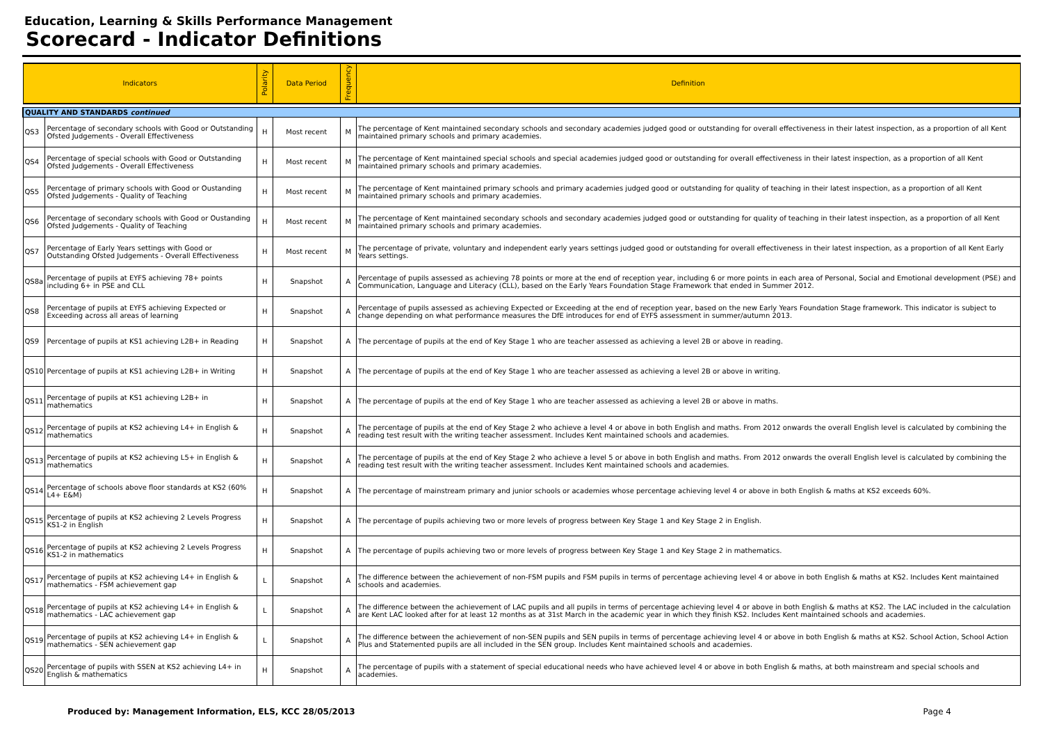Education, Learning & Skills Performance Management
Scorecard - Indicator Definitions
| Indicators | | Polarity | Data Period | Frequency | Definition |
| --- | --- | --- | --- | --- | --- |
| QUALITY AND STANDARDS continued | | | | | |
| QS3 | Percentage of secondary schools with Good or Outstanding Ofsted Judgements - Overall Effectiveness | H | Most recent | M | The percentage of Kent maintained secondary schools and secondary academies judged good or outstanding for overall effectiveness in their latest inspection, as a proportion of all Kent maintained primary schools and primary academies. |
| QS4 | Percentage of special schools with Good or Outstanding Ofsted Judgements - Overall Effectiveness | H | Most recent | M | The percentage of Kent maintained special schools and special academies judged good or outstanding for overall effectiveness in their latest inspection, as a proportion of all Kent maintained primary schools and primary academies. |
| QS5 | Percentage of primary schools with Good or Oustanding Ofsted Judgements - Quality of Teaching | H | Most recent | M | The percentage of Kent maintained primary schools and primary academies judged good or outstanding for quality of teaching in their latest inspection, as a proportion of all Kent maintained primary schools and primary academies. |
| QS6 | Percentage of secondary schools with Good or Oustanding Ofsted Judgements - Quality of Teaching | H | Most recent | M | The percentage of Kent maintained secondary schools and secondary academies judged good or outstanding for quality of teaching in their latest inspection, as a proportion of all Kent maintained primary schools and primary academies. |
| QS7 | Percentage of Early Years settings with Good or Outstanding Ofsted Judgements - Overall Effectiveness | H | Most recent | M | The percentage of private, voluntary and independent early years settings judged good or outstanding for overall effectiveness in their latest inspection, as a proportion of all Kent Early Years settings. |
| QS8a | Percentage of pupils at EYFS achieving 78+ points including 6+ in PSE and CLL | H | Snapshot | A | Percentage of pupils assessed as achieving 78 points or more at the end of reception year, including 6 or more points in each area of Personal, Social and Emotional development (PSE) and Communication, Language and Literacy (CLL), based on the Early Years Foundation Stage Framework that ended in Summer 2012. |
| QS8 | Percentage of pupils at EYFS achieving Expected or Exceeding across all areas of learning | H | Snapshot | A | Percentage of pupils assessed as achieving Expected or Exceeding at the end of reception year, based on the new Early Years Foundation Stage framework. This indicator is subject to change depending on what performance measures the DfE introduces for end of EYFS assessment in summer/autumn 2013. |
| QS9 | Percentage of pupils at KS1 achieving L2B+ in Reading | H | Snapshot | A | The percentage of pupils at the end of Key Stage 1 who are teacher assessed as achieving a level 2B or above in reading. |
| QS10 | Percentage of pupils at KS1 achieving L2B+ in Writing | H | Snapshot | A | The percentage of pupils at the end of Key Stage 1 who are teacher assessed as achieving a level 2B or above in writing. |
| QS11 | Percentage of pupils at KS1 achieving L2B+ in mathematics | H | Snapshot | A | The percentage of pupils at the end of Key Stage 1 who are teacher assessed as achieving a level 2B or above in maths. |
| QS12 | Percentage of pupils at KS2 achieving L4+ in English & mathematics | H | Snapshot | A | The percentage of pupils at the end of Key Stage 2 who achieve a level 4 or above in both English and maths. From 2012 onwards the overall English level is calculated by combining the reading test result with the writing teacher assessment. Includes Kent maintained schools and academies. |
| QS13 | Percentage of pupils at KS2 achieving L5+ in English & mathematics | H | Snapshot | A | The percentage of pupils at the end of Key Stage 2 who achieve a level 5 or above in both English and maths. From 2012 onwards the overall English level is calculated by combining the reading test result with the writing teacher assessment. Includes Kent maintained schools and academies. |
| QS14 | Percentage of schools above floor standards at KS2 (60% L4+ E&M) | H | Snapshot | A | The percentage of mainstream primary and junior schools or academies whose percentage achieving level 4 or above in both English & maths at KS2 exceeds 60%. |
| QS15 | Percentage of pupils at KS2 achieving 2 Levels Progress KS1-2 in English | H | Snapshot | A | The percentage of pupils achieving two or more levels of progress between Key Stage 1 and Key Stage 2 in English. |
| QS16 | Percentage of pupils at KS2 achieving 2 Levels Progress KS1-2 in mathematics | H | Snapshot | A | The percentage of pupils achieving two or more levels of progress between Key Stage 1 and Key Stage 2 in mathematics. |
| QS17 | Percentage of pupils at KS2 achieving L4+ in English & mathematics - FSM achievement gap | L | Snapshot | A | The difference between the achievement of non-FSM pupils and FSM pupils in terms of percentage achieving level 4 or above in both English & maths at KS2. Includes Kent maintained schools and academies. |
| QS18 | Percentage of pupils at KS2 achieving L4+ in English & mathematics - LAC achievement gap | L | Snapshot | A | The difference between the achievement of LAC pupils and all pupils in terms of percentage achieving level 4 or above in both English & maths at KS2. The LAC included in the calculation are Kent LAC looked after for at least 12 months as at 31st March in the academic year in which they finish KS2. Includes Kent maintained schools and academies. |
| QS19 | Percentage of pupils at KS2 achieving L4+ in English & mathematics - SEN achievement gap | L | Snapshot | A | The difference between the achievement of non-SEN pupils and SEN pupils in terms of percentage achieving level 4 or above in both English & maths at KS2. School Action, School Action Plus and Statemented pupils are all included in the SEN group. Includes Kent maintained schools and academies. |
| QS20 | Percentage of pupils with SSEN at KS2 achieving L4+ in English & mathematics | H | Snapshot | A | The percentage of pupils with a statement of special educational needs who have achieved level 4 or above in both English & maths, at both mainstream and special schools and academies. |
Produced by: Management Information, ELS, KCC 28/05/2013 Page 4